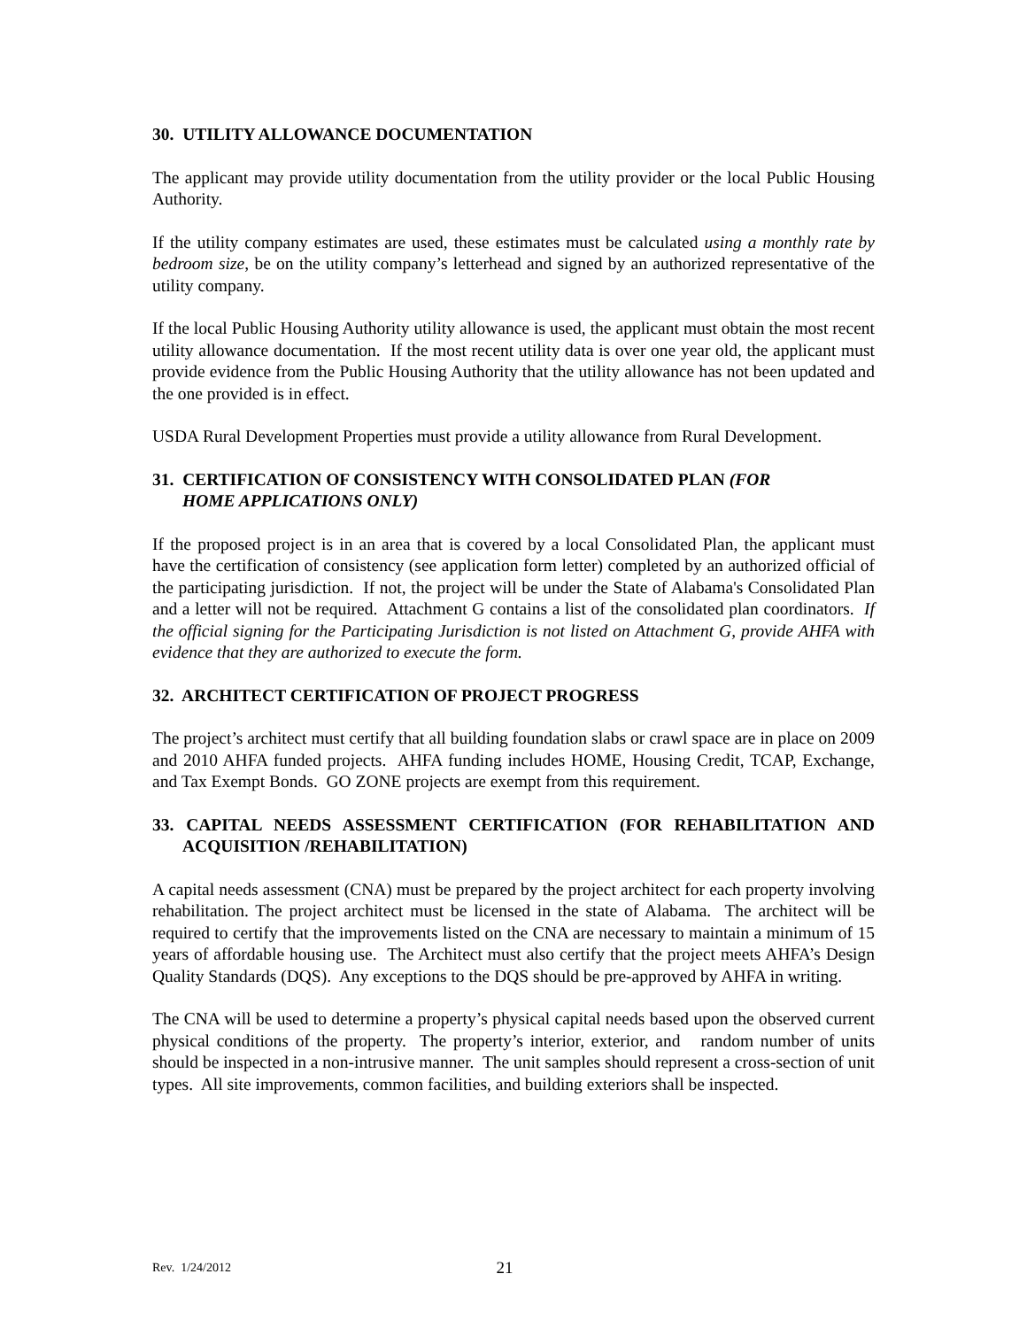30. UTILITY ALLOWANCE DOCUMENTATION
The applicant may provide utility documentation from the utility provider or the local Public Housing Authority.
If the utility company estimates are used, these estimates must be calculated using a monthly rate by bedroom size, be on the utility company’s letterhead and signed by an authorized representative of the utility company.
If the local Public Housing Authority utility allowance is used, the applicant must obtain the most recent utility allowance documentation. If the most recent utility data is over one year old, the applicant must provide evidence from the Public Housing Authority that the utility allowance has not been updated and the one provided is in effect.
USDA Rural Development Properties must provide a utility allowance from Rural Development.
31. CERTIFICATION OF CONSISTENCY WITH CONSOLIDATED PLAN (FOR
HOME APPLICATIONS ONLY)
If the proposed project is in an area that is covered by a local Consolidated Plan, the applicant must have the certification of consistency (see application form letter) completed by an authorized official of the participating jurisdiction. If not, the project will be under the State of Alabama's Consolidated Plan and a letter will not be required. Attachment G contains a list of the consolidated plan coordinators. If the official signing for the Participating Jurisdiction is not listed on Attachment G, provide AHFA with evidence that they are authorized to execute the form.
32. ARCHITECT CERTIFICATION OF PROJECT PROGRESS
The project’s architect must certify that all building foundation slabs or crawl space are in place on 2009 and 2010 AHFA funded projects. AHFA funding includes HOME, Housing Credit, TCAP, Exchange, and Tax Exempt Bonds. GO ZONE projects are exempt from this requirement.
33. CAPITAL NEEDS ASSESSMENT CERTIFICATION (FOR REHABILITATION AND ACQUISITION /REHABILITATION)
A capital needs assessment (CNA) must be prepared by the project architect for each property involving rehabilitation. The project architect must be licensed in the state of Alabama. The architect will be required to certify that the improvements listed on the CNA are necessary to maintain a minimum of 15 years of affordable housing use. The Architect must also certify that the project meets AHFA’s Design Quality Standards (DQS). Any exceptions to the DQS should be pre-approved by AHFA in writing.
The CNA will be used to determine a property’s physical capital needs based upon the observed current physical conditions of the property. The property’s interior, exterior, and random number of units should be inspected in a non-intrusive manner. The unit samples should represent a cross-section of unit types. All site improvements, common facilities, and building exteriors shall be inspected.
Rev. 1/24/2012
21